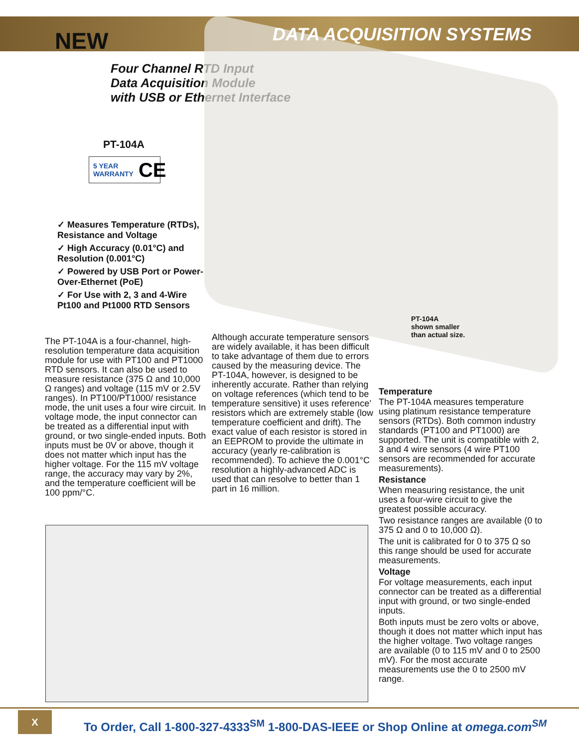DATA ACQUISITION SYSTEMS
NEW
Four Channel RTD Input
Data Acquisition Module
with USB or Ethernet Interface
PT-104A
5 YEAR
WARRANTY CE
✓ Measures Temperature (RTDs), Resistance and Voltage
✓ High Accuracy (0.01°C) and Resolution (0.001°C)
✓ Powered by USB Port or Power-Over-Ethernet (PoE)
✓ For Use with 2, 3 and 4-Wire Pt100 and Pt1000 RTD Sensors
PT-104A
shown smaller
than actual size.
The PT-104A is a four-channel, high-resolution temperature data acquisition module for use with PT100 and PT1000 RTD sensors. It can also be used to measure resistance (375 Ω and 10,000 Ω ranges) and voltage (115 mV or 2.5V ranges). In PT100/PT1000/ resistance mode, the unit uses a four wire circuit. In voltage mode, the input connector can be treated as a differential input with ground, or two single-ended inputs. Both inputs must be 0V or above, though it does not matter which input has the higher voltage. For the 115 mV voltage range, the accuracy may vary by 2%, and the temperature coefficient will be 100 ppm/°C.
Although accurate temperature sensors are widely available, it has been difficult to take advantage of them due to errors caused by the measuring device. The PT-104A, however, is designed to be inherently accurate. Rather than relying on voltage references (which tend to be temperature sensitive) it uses reference’ resistors which are extremely stable (low temperature coefficient and drift). The exact value of each resistor is stored in an EEPROM to provide the ultimate in accuracy (yearly re-calibration is recommended). To achieve the 0.001°C resolution a highly-advanced ADC is used that can resolve to better than 1 part in 16 million.
Temperature
The PT-104A measures temperature using platinum resistance temperature sensors (RTDs). Both common industry standards (PT100 and PT1000) are supported. The unit is compatible with 2, 3 and 4 wire sensors (4 wire PT100 sensors are recommended for accurate measurements).
Resistance
When measuring resistance, the unit uses a four-wire circuit to give the greatest possible accuracy.
Two resistance ranges are available (0 to 375 Ω and 0 to 10,000 Ω).
The unit is calibrated for 0 to 375 Ω so this range should be used for accurate measurements.
Voltage
For voltage measurements, each input connector can be treated as a differential input with ground, or two single-ended inputs.
Both inputs must be zero volts or above, though it does not matter which input has the higher voltage. Two voltage ranges are available (0 to 115 mV and 0 to 2500 mV). For the most accurate measurements use the 0 to 2500 mV range.
X
To Order, Call 1-800-327-4333<sup>SM</sup> 1-800-DAS-IEEE or Shop Online at omega.com<sup>SM</sup>